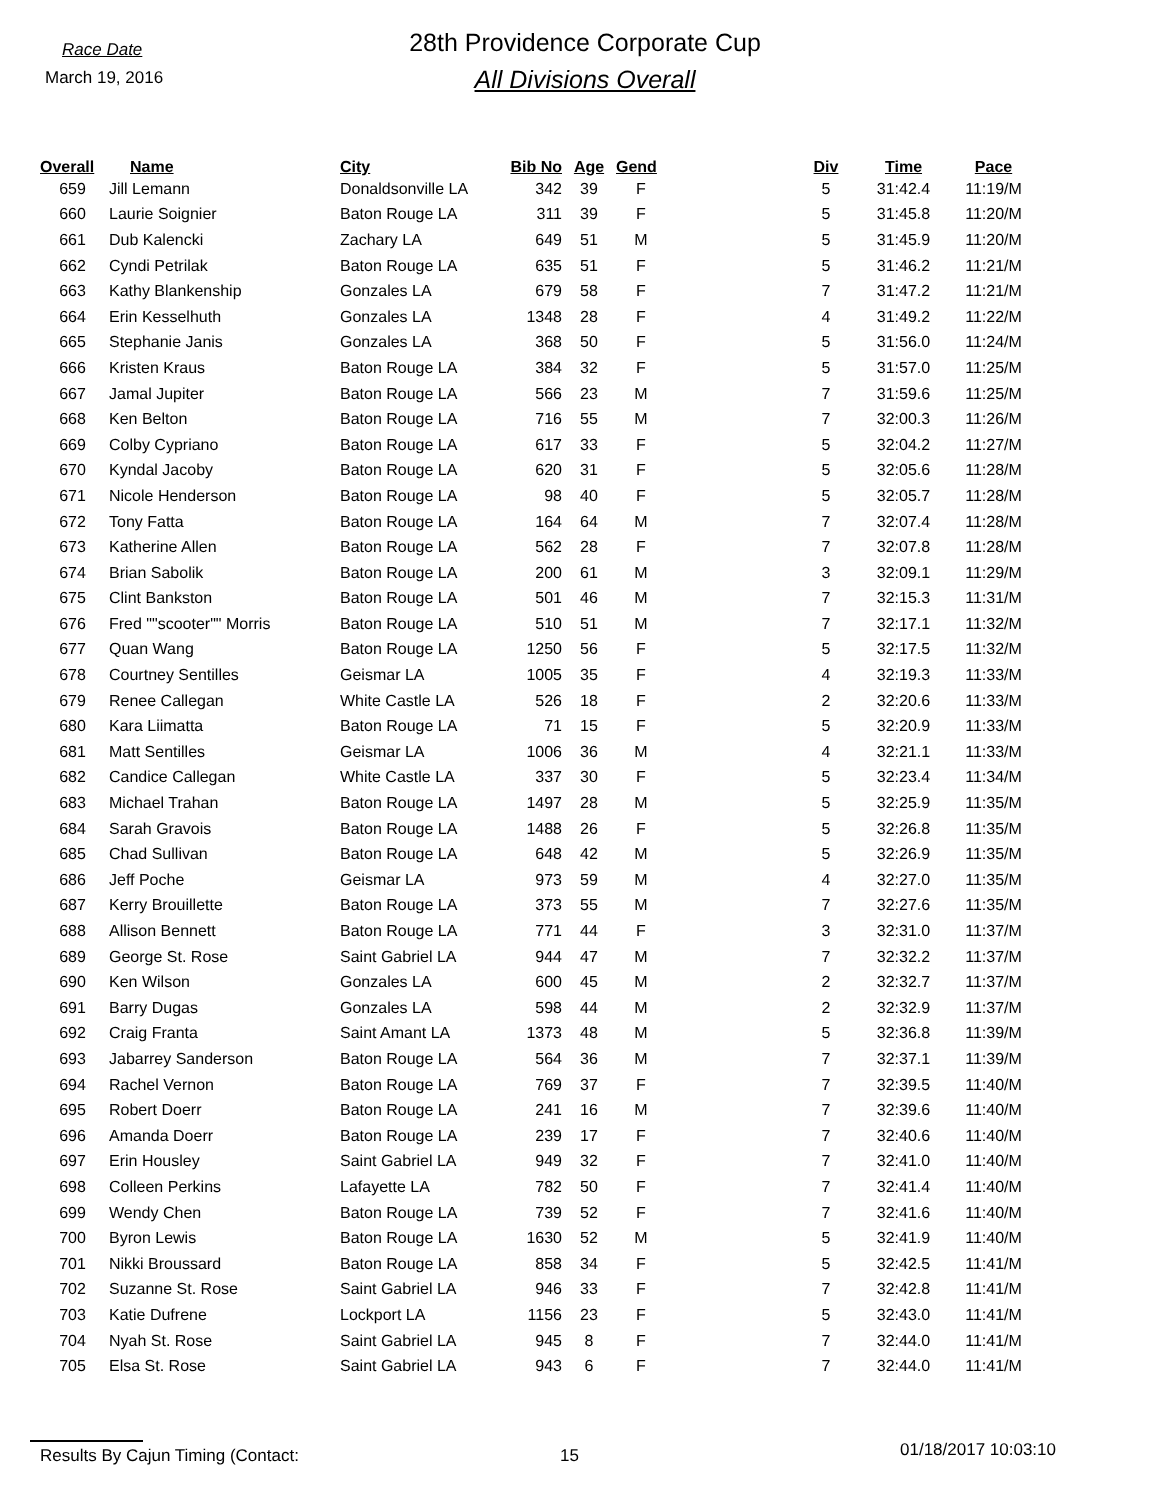Race Date
March 19, 2016
28th Providence Corporate Cup
All Divisions Overall
| Overall | Name | City | Bib No | Age | Gend | | Div | Time | Pace |
| --- | --- | --- | --- | --- | --- | --- | --- | --- | --- |
| 659 | Jill Lemann | Donaldsonville LA | 342 | 39 | F | | 5 | 31:42.4 | 11:19/M |
| 660 | Laurie Soignier | Baton Rouge LA | 311 | 39 | F | | 5 | 31:45.8 | 11:20/M |
| 661 | Dub Kalencki | Zachary LA | 649 | 51 | M | | 5 | 31:45.9 | 11:20/M |
| 662 | Cyndi Petrilak | Baton Rouge LA | 635 | 51 | F | | 5 | 31:46.2 | 11:21/M |
| 663 | Kathy Blankenship | Gonzales LA | 679 | 58 | F | | 7 | 31:47.2 | 11:21/M |
| 664 | Erin Kesselhuth | Gonzales LA | 1348 | 28 | F | | 4 | 31:49.2 | 11:22/M |
| 665 | Stephanie Janis | Gonzales LA | 368 | 50 | F | | 5 | 31:56.0 | 11:24/M |
| 666 | Kristen Kraus | Baton Rouge LA | 384 | 32 | F | | 5 | 31:57.0 | 11:25/M |
| 667 | Jamal Jupiter | Baton Rouge LA | 566 | 23 | M | | 7 | 31:59.6 | 11:25/M |
| 668 | Ken Belton | Baton Rouge LA | 716 | 55 | M | | 7 | 32:00.3 | 11:26/M |
| 669 | Colby Cypriano | Baton Rouge LA | 617 | 33 | F | | 5 | 32:04.2 | 11:27/M |
| 670 | Kyndal Jacoby | Baton Rouge LA | 620 | 31 | F | | 5 | 32:05.6 | 11:28/M |
| 671 | Nicole Henderson | Baton Rouge LA | 98 | 40 | F | | 5 | 32:05.7 | 11:28/M |
| 672 | Tony Fatta | Baton Rouge LA | 164 | 64 | M | | 7 | 32:07.4 | 11:28/M |
| 673 | Katherine Allen | Baton Rouge LA | 562 | 28 | F | | 7 | 32:07.8 | 11:28/M |
| 674 | Brian Sabolik | Baton Rouge LA | 200 | 61 | M | | 3 | 32:09.1 | 11:29/M |
| 675 | Clint Bankston | Baton Rouge LA | 501 | 46 | M | | 7 | 32:15.3 | 11:31/M |
| 676 | Fred ""scooter"" Morris | Baton Rouge LA | 510 | 51 | M | | 7 | 32:17.1 | 11:32/M |
| 677 | Quan Wang | Baton Rouge LA | 1250 | 56 | F | | 5 | 32:17.5 | 11:32/M |
| 678 | Courtney Sentilles | Geismar LA | 1005 | 35 | F | | 4 | 32:19.3 | 11:33/M |
| 679 | Renee Callegan | White Castle LA | 526 | 18 | F | | 2 | 32:20.6 | 11:33/M |
| 680 | Kara Liimatta | Baton Rouge LA | 71 | 15 | F | | 5 | 32:20.9 | 11:33/M |
| 681 | Matt Sentilles | Geismar LA | 1006 | 36 | M | | 4 | 32:21.1 | 11:33/M |
| 682 | Candice Callegan | White Castle LA | 337 | 30 | F | | 5 | 32:23.4 | 11:34/M |
| 683 | Michael Trahan | Baton Rouge LA | 1497 | 28 | M | | 5 | 32:25.9 | 11:35/M |
| 684 | Sarah Gravois | Baton Rouge LA | 1488 | 26 | F | | 5 | 32:26.8 | 11:35/M |
| 685 | Chad Sullivan | Baton Rouge LA | 648 | 42 | M | | 5 | 32:26.9 | 11:35/M |
| 686 | Jeff Poche | Geismar LA | 973 | 59 | M | | 4 | 32:27.0 | 11:35/M |
| 687 | Kerry Brouillette | Baton Rouge LA | 373 | 55 | M | | 7 | 32:27.6 | 11:35/M |
| 688 | Allison Bennett | Baton Rouge LA | 771 | 44 | F | | 3 | 32:31.0 | 11:37/M |
| 689 | George St. Rose | Saint Gabriel LA | 944 | 47 | M | | 7 | 32:32.2 | 11:37/M |
| 690 | Ken Wilson | Gonzales LA | 600 | 45 | M | | 2 | 32:32.7 | 11:37/M |
| 691 | Barry Dugas | Gonzales LA | 598 | 44 | M | | 2 | 32:32.9 | 11:37/M |
| 692 | Craig Franta | Saint Amant LA | 1373 | 48 | M | | 5 | 32:36.8 | 11:39/M |
| 693 | Jabarrey Sanderson | Baton Rouge LA | 564 | 36 | M | | 7 | 32:37.1 | 11:39/M |
| 694 | Rachel Vernon | Baton Rouge LA | 769 | 37 | F | | 7 | 32:39.5 | 11:40/M |
| 695 | Robert Doerr | Baton Rouge LA | 241 | 16 | M | | 7 | 32:39.6 | 11:40/M |
| 696 | Amanda Doerr | Baton Rouge LA | 239 | 17 | F | | 7 | 32:40.6 | 11:40/M |
| 697 | Erin Housley | Saint Gabriel LA | 949 | 32 | F | | 7 | 32:41.0 | 11:40/M |
| 698 | Colleen Perkins | Lafayette LA | 782 | 50 | F | | 7 | 32:41.4 | 11:40/M |
| 699 | Wendy Chen | Baton Rouge LA | 739 | 52 | F | | 7 | 32:41.6 | 11:40/M |
| 700 | Byron Lewis | Baton Rouge LA | 1630 | 52 | M | | 5 | 32:41.9 | 11:40/M |
| 701 | Nikki Broussard | Baton Rouge LA | 858 | 34 | F | | 5 | 32:42.5 | 11:41/M |
| 702 | Suzanne St. Rose | Saint Gabriel LA | 946 | 33 | F | | 7 | 32:42.8 | 11:41/M |
| 703 | Katie Dufrene | Lockport LA | 1156 | 23 | F | | 5 | 32:43.0 | 11:41/M |
| 704 | Nyah St. Rose | Saint Gabriel LA | 945 | 8 | F | | 7 | 32:44.0 | 11:41/M |
| 705 | Elsa St. Rose | Saint Gabriel LA | 943 | 6 | F | | 7 | 32:44.0 | 11:41/M |
Results By Cajun Timing (Contact: 15
01/18/2017 10:03:10